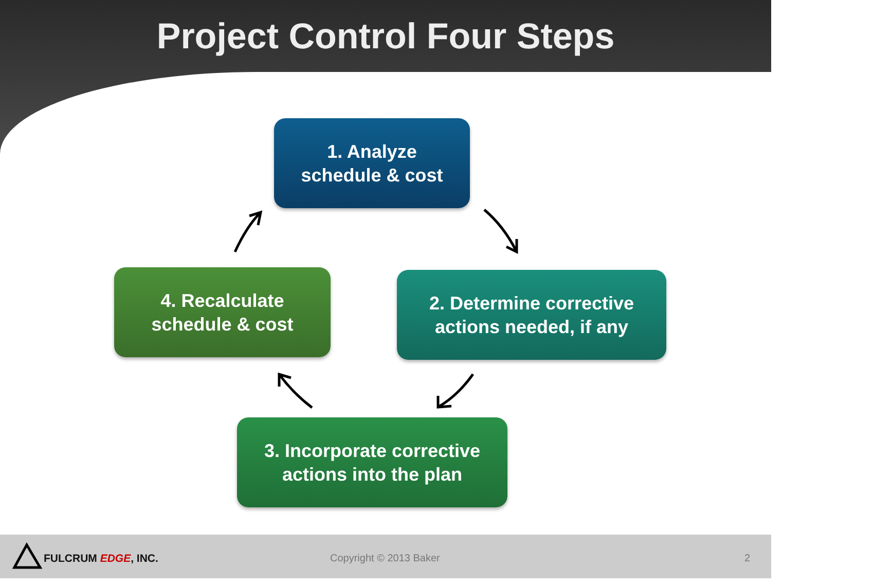Project Control Four Steps
1. Analyze
schedule & cost
2. Determine corrective
actions needed, if any
3. Incorporate corrective
actions into the plan
4. Recalculate
schedule & cost
FULCRUM EDGE, INC. Copyright © 2013 Baker 2